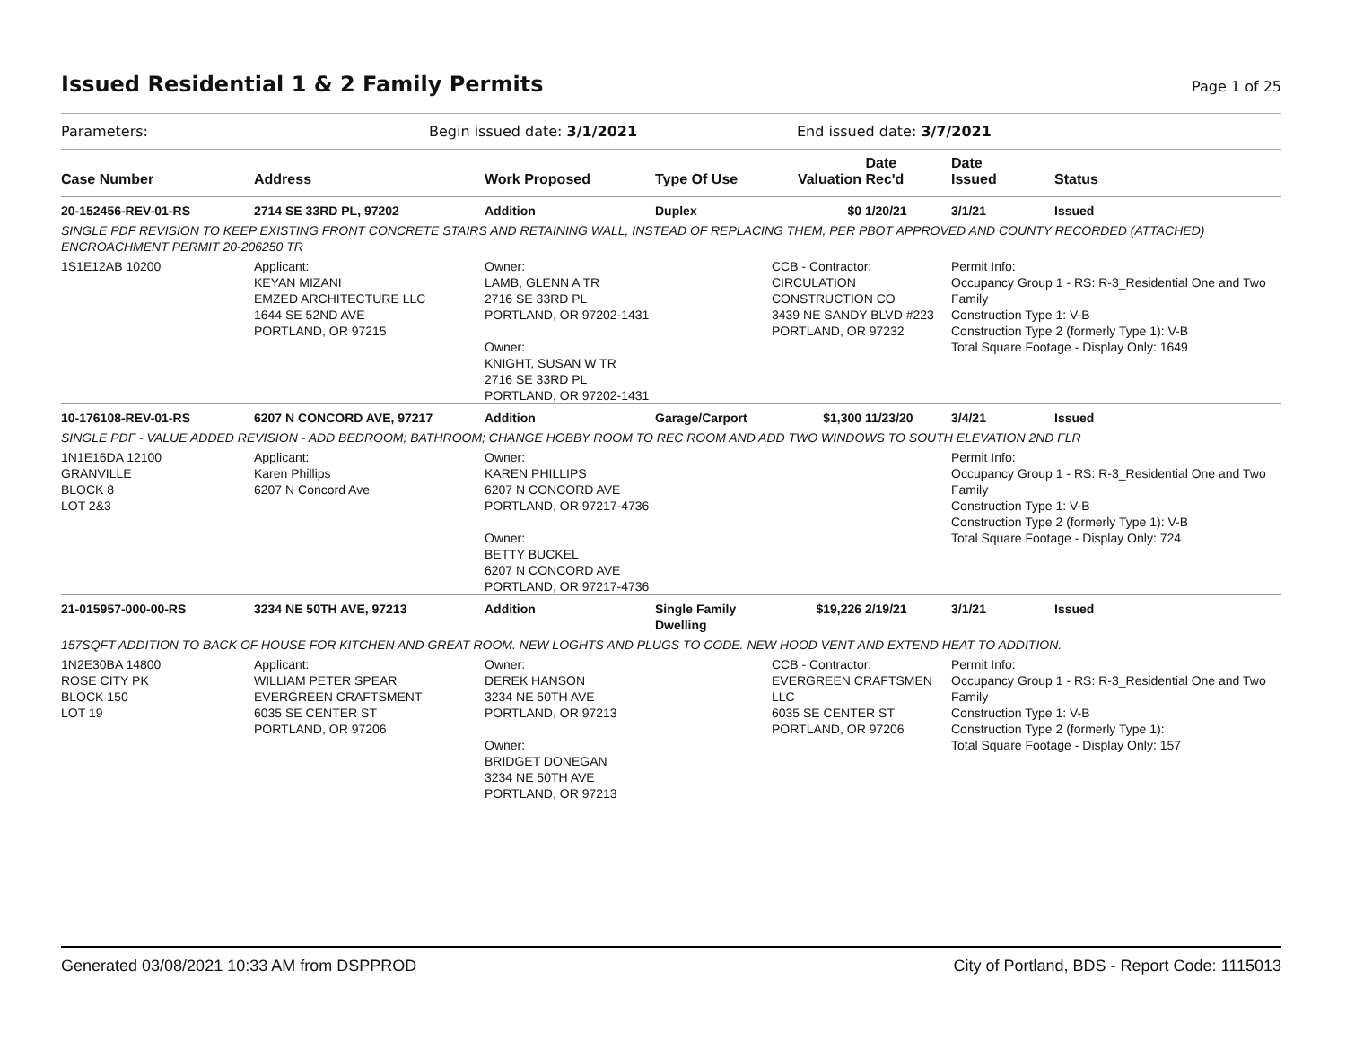Issued Residential 1 & 2 Family Permits Page 1 of 25
Parameters: Begin issued date: 3/1/2021 End issued date: 3/7/2021
| Case Number | Address | Work Proposed | Type Of Use | Valuation | Date Rec'd | Date Issued | Status |
| --- | --- | --- | --- | --- | --- | --- | --- |
| 20-152456-REV-01-RS | 2714 SE 33RD PL, 97202 | Addition | Duplex | $0 | 1/20/21 | 3/1/21 | Issued |
| SINGLE PDF REVISION TO KEEP EXISTING FRONT CONCRETE STAIRS AND RETAINING WALL, INSTEAD OF REPLACING THEM, PER PBOT APPROVED AND COUNTY RECORDED (ATTACHED) ENCROACHMENT PERMIT 20-206250 TR | | | | | | | |
| 1S1E12AB 10200 | Applicant: KEYAN MIZANI EMZED ARCHITECTURE LLC 1644 SE 52ND AVE PORTLAND, OR 97215 | Owner: LAMB, GLENN A TR 2716 SE 33RD PL PORTLAND, OR 97202-1431 Owner: KNIGHT, SUSAN W TR 2716 SE 33RD PL PORTLAND, OR 97202-1431 | | CCB - Contractor: CIRCULATION CONSTRUCTION CO 3439 NE SANDY BLVD #223 PORTLAND, OR 97232 | | Permit Info: Occupancy Group 1 - RS: R-3_Residential One and Two Family Construction Type 1: V-B Construction Type 2 (formerly Type 1): V-B Total Square Footage - Display Only: 1649 | |
| 10-176108-REV-01-RS | 6207 N CONCORD AVE, 97217 | Addition | Garage/Carport | $1,300 | 11/23/20 | 3/4/21 | Issued |
| SINGLE PDF - VALUE ADDED REVISION - ADD BEDROOM; BATHROOM; CHANGE HOBBY ROOM TO REC ROOM AND ADD TWO WINDOWS TO SOUTH ELEVATION 2ND FLR | | | | | | | |
| 1N1E16DA 12100 GRANVILLE BLOCK 8 LOT 2&3 | Applicant: Karen Phillips 6207 N Concord Ave | Owner: KAREN PHILLIPS 6207 N CONCORD AVE PORTLAND, OR 97217-4736 Owner: BETTY BUCKEL 6207 N CONCORD AVE PORTLAND, OR 97217-4736 | | | | Permit Info: Occupancy Group 1 - RS: R-3_Residential One and Two Family Construction Type 1: V-B Construction Type 2 (formerly Type 1): V-B Total Square Footage - Display Only: 724 | |
| 21-015957-000-00-RS | 3234 NE 50TH AVE, 97213 | Addition | Single Family Dwelling | $19,226 | 2/19/21 | 3/1/21 | Issued |
| 157SQFT ADDITION TO BACK OF HOUSE FOR KITCHEN AND GREAT ROOM. NEW LOGHTS AND PLUGS TO CODE. NEW HOOD VENT AND EXTEND HEAT TO ADDITION. | | | | | | | |
| 1N2E30BA 14800 ROSE CITY PK BLOCK 150 LOT 19 | Applicant: WILLIAM PETER SPEAR EVERGREEN CRAFTSMENT 6035 SE CENTER ST PORTLAND, OR 97206 | Owner: DEREK HANSON 3234 NE 50TH AVE PORTLAND, OR 97213 Owner: BRIDGET DONEGAN 3234 NE 50TH AVE PORTLAND, OR 97213 | | CCB - Contractor: EVERGREEN CRAFTSMEN LLC 6035 SE CENTER ST PORTLAND, OR 97206 | | Permit Info: Occupancy Group 1 - RS: R-3_Residential One and Two Family Construction Type 1: V-B Construction Type 2 (formerly Type 1): Total Square Footage - Display Only: 157 | |
Generated 03/08/2021 10:33 AM from DSPPROD City of Portland, BDS - Report Code: 1115013